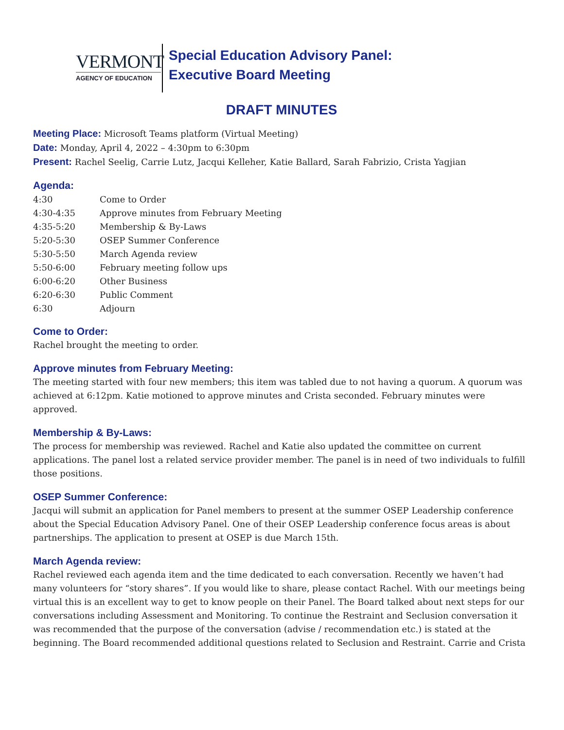VERMONT
AGENCY OF EDUCATION
Special Education Advisory Panel:
Executive Board Meeting
DRAFT MINUTES
Meeting Place: Microsoft Teams platform (Virtual Meeting)
Date: Monday, April 4, 2022 – 4:30pm to 6:30pm
Present: Rachel Seelig, Carrie Lutz, Jacqui Kelleher, Katie Ballard, Sarah Fabrizio, Crista Yagjian
Agenda:
| 4:30 | Come to Order |
| 4:30-4:35 | Approve minutes from February Meeting |
| 4:35-5:20 | Membership & By-Laws |
| 5:20-5:30 | OSEP Summer Conference |
| 5:30-5:50 | March Agenda review |
| 5:50-6:00 | February meeting follow ups |
| 6:00-6:20 | Other Business |
| 6:20-6:30 | Public Comment |
| 6:30 | Adjourn |
Come to Order:
Rachel brought the meeting to order.
Approve minutes from February Meeting:
The meeting started with four new members; this item was tabled due to not having a quorum. A quorum was achieved at 6:12pm. Katie motioned to approve minutes and Crista seconded. February minutes were approved.
Membership & By-Laws:
The process for membership was reviewed. Rachel and Katie also updated the committee on current applications. The panel lost a related service provider member. The panel is in need of two individuals to fulfill those positions.
OSEP Summer Conference:
Jacqui will submit an application for Panel members to present at the summer OSEP Leadership conference about the Special Education Advisory Panel. One of their OSEP Leadership conference focus areas is about partnerships. The application to present at OSEP is due March 15th.
March Agenda review:
Rachel reviewed each agenda item and the time dedicated to each conversation. Recently we haven’t had many volunteers for “story shares”. If you would like to share, please contact Rachel. With our meetings being virtual this is an excellent way to get to know people on their Panel. The Board talked about next steps for our conversations including Assessment and Monitoring. To continue the Restraint and Seclusion conversation it was recommended that the purpose of the conversation (advise / recommendation etc.) is stated at the beginning. The Board recommended additional questions related to Seclusion and Restraint. Carrie and Crista